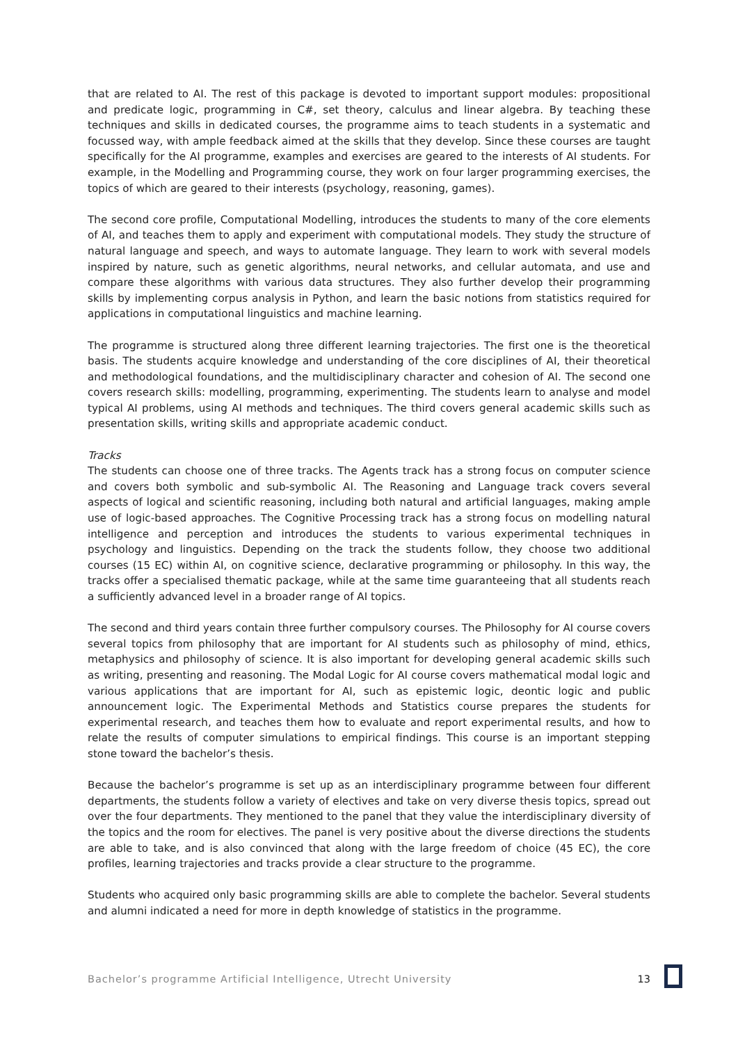that are related to AI. The rest of this package is devoted to important support modules: propositional and predicate logic, programming in C#, set theory, calculus and linear algebra. By teaching these techniques and skills in dedicated courses, the programme aims to teach students in a systematic and focussed way, with ample feedback aimed at the skills that they develop. Since these courses are taught specifically for the AI programme, examples and exercises are geared to the interests of AI students. For example, in the Modelling and Programming course, they work on four larger programming exercises, the topics of which are geared to their interests (psychology, reasoning, games).
The second core profile, Computational Modelling, introduces the students to many of the core elements of AI, and teaches them to apply and experiment with computational models. They study the structure of natural language and speech, and ways to automate language. They learn to work with several models inspired by nature, such as genetic algorithms, neural networks, and cellular automata, and use and compare these algorithms with various data structures. They also further develop their programming skills by implementing corpus analysis in Python, and learn the basic notions from statistics required for applications in computational linguistics and machine learning.
The programme is structured along three different learning trajectories. The first one is the theoretical basis. The students acquire knowledge and understanding of the core disciplines of AI, their theoretical and methodological foundations, and the multidisciplinary character and cohesion of AI. The second one covers research skills: modelling, programming, experimenting. The students learn to analyse and model typical AI problems, using AI methods and techniques. The third covers general academic skills such as presentation skills, writing skills and appropriate academic conduct.
Tracks
The students can choose one of three tracks. The Agents track has a strong focus on computer science and covers both symbolic and sub-symbolic AI. The Reasoning and Language track covers several aspects of logical and scientific reasoning, including both natural and artificial languages, making ample use of logic-based approaches. The Cognitive Processing track has a strong focus on modelling natural intelligence and perception and introduces the students to various experimental techniques in psychology and linguistics. Depending on the track the students follow, they choose two additional courses (15 EC) within AI, on cognitive science, declarative programming or philosophy. In this way, the tracks offer a specialised thematic package, while at the same time guaranteeing that all students reach a sufficiently advanced level in a broader range of AI topics.
The second and third years contain three further compulsory courses. The Philosophy for AI course covers several topics from philosophy that are important for AI students such as philosophy of mind, ethics, metaphysics and philosophy of science. It is also important for developing general academic skills such as writing, presenting and reasoning. The Modal Logic for AI course covers mathematical modal logic and various applications that are important for AI, such as epistemic logic, deontic logic and public announcement logic. The Experimental Methods and Statistics course prepares the students for experimental research, and teaches them how to evaluate and report experimental results, and how to relate the results of computer simulations to empirical findings. This course is an important stepping stone toward the bachelor’s thesis.
Because the bachelor’s programme is set up as an interdisciplinary programme between four different departments, the students follow a variety of electives and take on very diverse thesis topics, spread out over the four departments. They mentioned to the panel that they value the interdisciplinary diversity of the topics and the room for electives. The panel is very positive about the diverse directions the students are able to take, and is also convinced that along with the large freedom of choice (45 EC), the core profiles, learning trajectories and tracks provide a clear structure to the programme.
Students who acquired only basic programming skills are able to complete the bachelor. Several students and alumni indicated a need for more in depth knowledge of statistics in the programme.
Bachelor’s programme Artificial Intelligence, Utrecht University 13